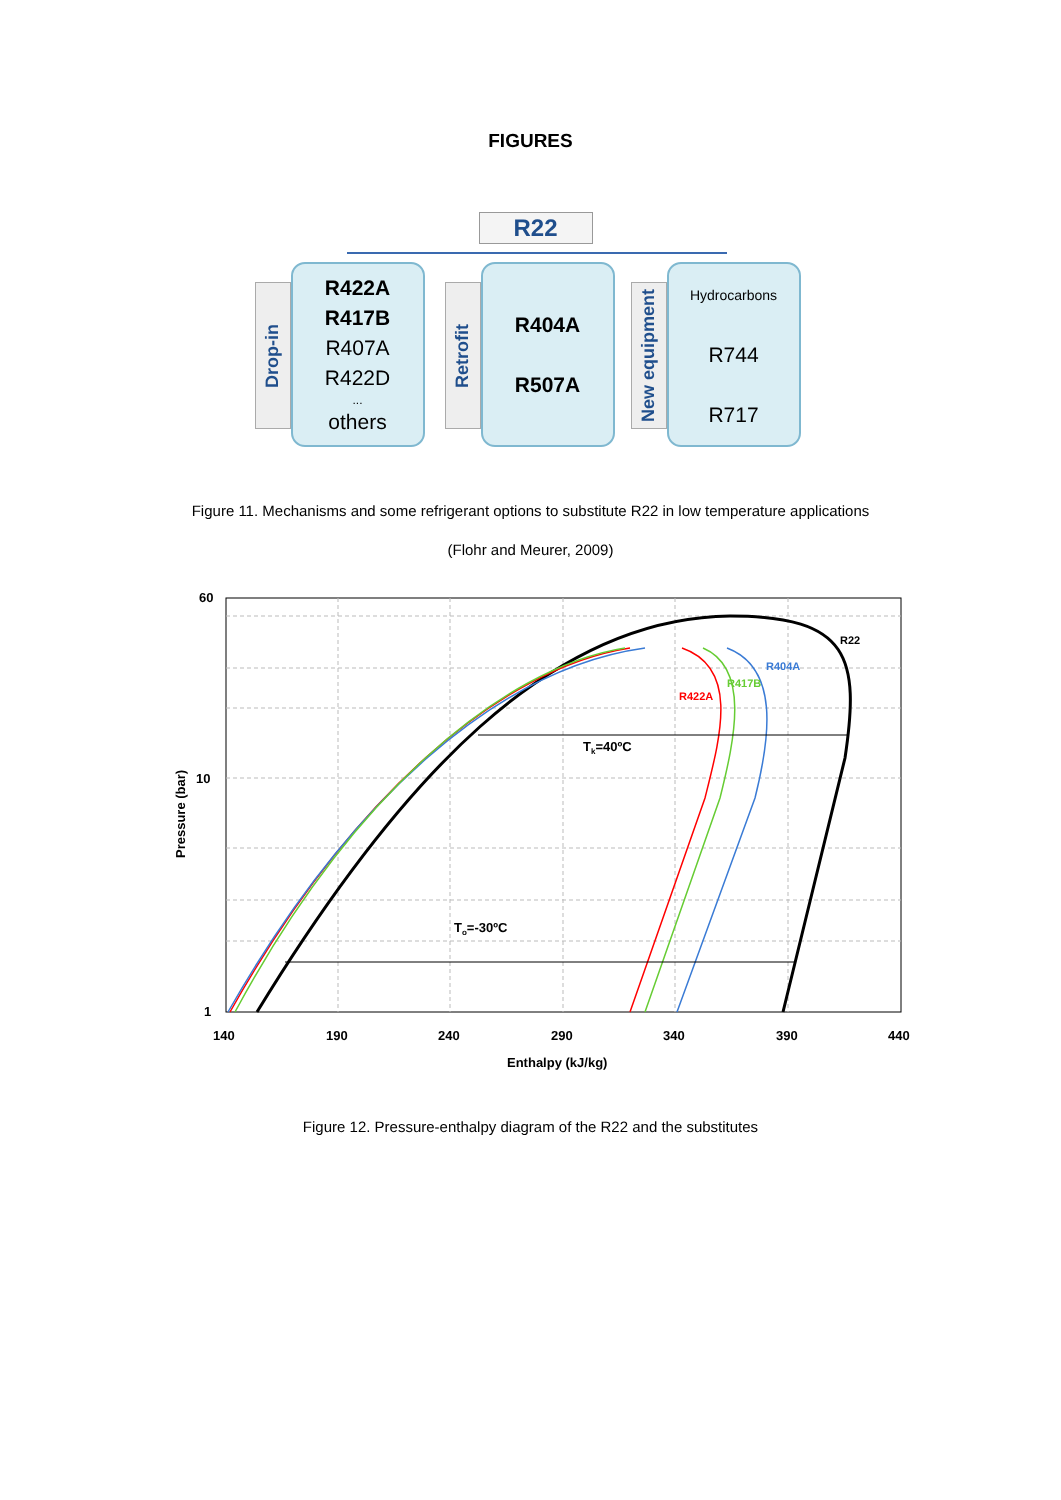FIGURES
R22
Drop-in
R422A
R417B
R407A
R422D...
others
Retrofit
R404A
R507A
New equipment
Hydrocarbons
R744
R717
Figure 11. Mechanisms and some refrigerant options to substitute R22 in low temperature applications
(Flohr and Meurer, 2009)
60
10
1
140
190
240
290
340
390
440
Enthalpy (kJ/kg)
Pressure (bar)
Tk=40ºC
To=-30ºC
R22
R404A
R417B
R422A
Figure 12. Pressure-enthalpy diagram of the R22 and the substitutes